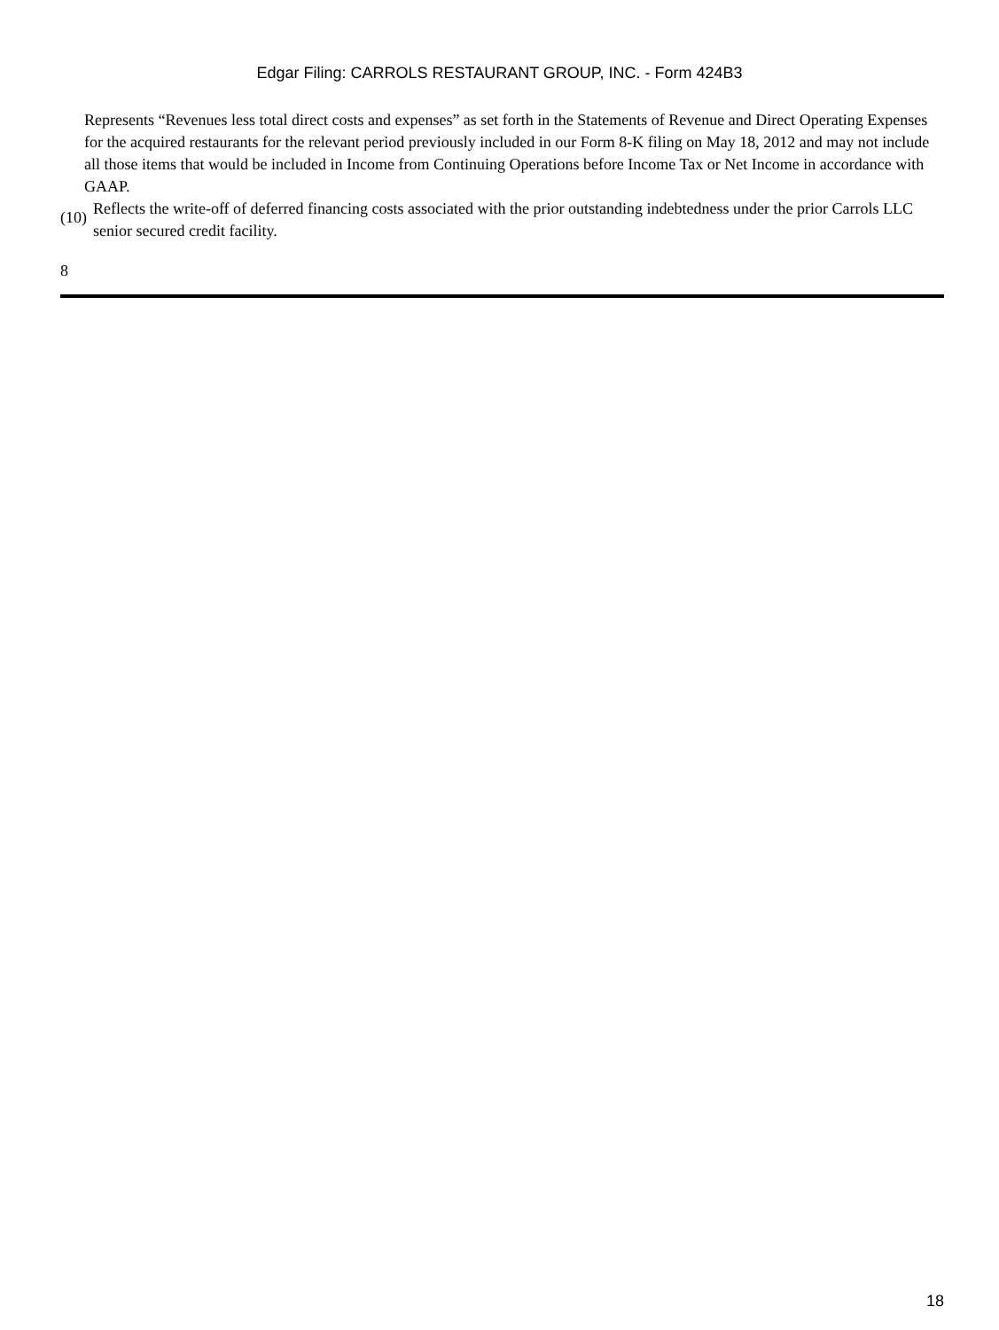Edgar Filing: CARROLS RESTAURANT GROUP, INC. - Form 424B3
Represents “Revenues less total direct costs and expenses” as set forth in the Statements of Revenue and Direct Operating Expenses for the acquired restaurants for the relevant period previously included in our Form 8-K filing on May 18, 2012 and may not include all those items that would be included in Income from Continuing Operations before Income Tax or Net Income in accordance with GAAP.
(10)
Reflects the write-off of deferred financing costs associated with the prior outstanding indebtedness under the prior Carrols LLC senior secured credit facility.
8
18